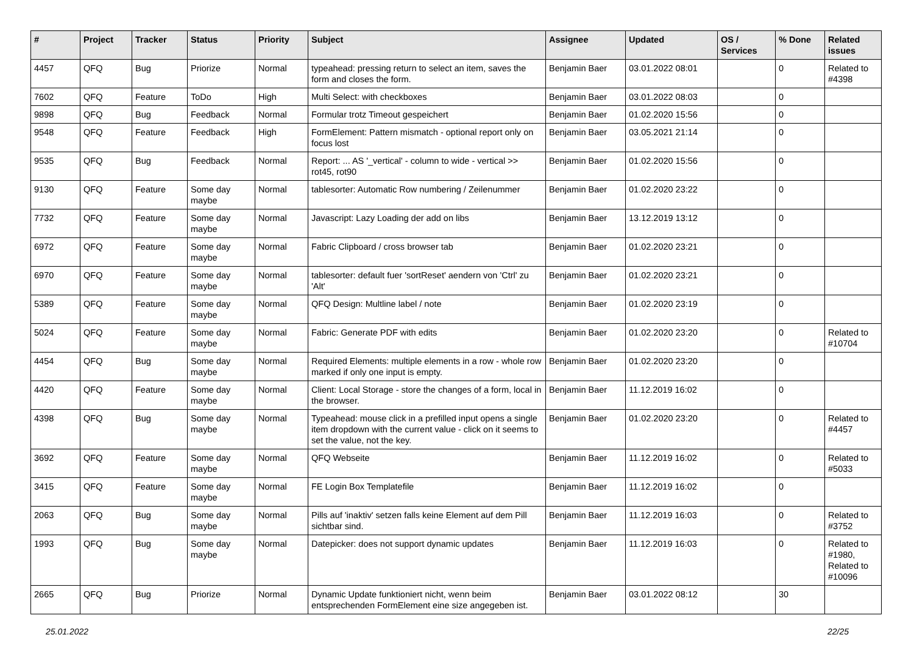| # | Project | Tracker | Status | Priority | Subject | Assignee | Updated | OS / Services | % Done | Related issues |
| --- | --- | --- | --- | --- | --- | --- | --- | --- | --- | --- |
| 4457 | QFQ | Bug | Priorize | Normal | typeahead: pressing return to select an item, saves the form and closes the form. | Benjamin Baer | 03.01.2022 08:01 | | 0 | Related to #4398 |
| 7602 | QFQ | Feature | ToDo | High | Multi Select: with checkboxes | Benjamin Baer | 03.01.2022 08:03 | | 0 | |
| 9898 | QFQ | Bug | Feedback | Normal | Formular trotz Timeout gespeichert | Benjamin Baer | 01.02.2020 15:56 | | 0 | |
| 9548 | QFQ | Feature | Feedback | High | FormElement: Pattern mismatch - optional report only on focus lost | Benjamin Baer | 03.05.2021 21:14 | | 0 | |
| 9535 | QFQ | Bug | Feedback | Normal | Report: ... AS '_vertical' - column to wide - vertical >> rot45, rot90 | Benjamin Baer | 01.02.2020 15:56 | | 0 | |
| 9130 | QFQ | Feature | Some day maybe | Normal | tablesorter: Automatic Row numbering / Zeilenummer | Benjamin Baer | 01.02.2020 23:22 | | 0 | |
| 7732 | QFQ | Feature | Some day maybe | Normal | Javascript: Lazy Loading der add on libs | Benjamin Baer | 13.12.2019 13:12 | | 0 | |
| 6972 | QFQ | Feature | Some day maybe | Normal | Fabric Clipboard / cross browser tab | Benjamin Baer | 01.02.2020 23:21 | | 0 | |
| 6970 | QFQ | Feature | Some day maybe | Normal | tablesorter: default fuer 'sortReset' aendern von 'Ctrl' zu 'Alt' | Benjamin Baer | 01.02.2020 23:21 | | 0 | |
| 5389 | QFQ | Feature | Some day maybe | Normal | QFQ Design: Multline label / note | Benjamin Baer | 01.02.2020 23:19 | | 0 | |
| 5024 | QFQ | Feature | Some day maybe | Normal | Fabric: Generate PDF with edits | Benjamin Baer | 01.02.2020 23:20 | | 0 | Related to #10704 |
| 4454 | QFQ | Bug | Some day maybe | Normal | Required Elements: multiple elements in a row - whole row marked if only one input is empty. | Benjamin Baer | 01.02.2020 23:20 | | 0 | |
| 4420 | QFQ | Feature | Some day maybe | Normal | Client: Local Storage - store the changes of a form, local in the browser. | Benjamin Baer | 11.12.2019 16:02 | | 0 | |
| 4398 | QFQ | Bug | Some day maybe | Normal | Typeahead: mouse click in a prefilled input opens a single item dropdown with the current value - click on it seems to set the value, not the key. | Benjamin Baer | 01.02.2020 23:20 | | 0 | Related to #4457 |
| 3692 | QFQ | Feature | Some day maybe | Normal | QFQ Webseite | Benjamin Baer | 11.12.2019 16:02 | | 0 | Related to #5033 |
| 3415 | QFQ | Feature | Some day maybe | Normal | FE Login Box Templatefile | Benjamin Baer | 11.12.2019 16:02 | | 0 | |
| 2063 | QFQ | Bug | Some day maybe | Normal | Pills auf 'inaktiv' setzen falls keine Element auf dem Pill sichtbar sind. | Benjamin Baer | 11.12.2019 16:03 | | 0 | Related to #3752 |
| 1993 | QFQ | Bug | Some day maybe | Normal | Datepicker: does not support dynamic updates | Benjamin Baer | 11.12.2019 16:03 | | 0 | Related to #1980, Related to #10096 |
| 2665 | QFQ | Bug | Priorize | Normal | Dynamic Update funktioniert nicht, wenn beim entsprechenden FormElement eine size angegeben ist. | Benjamin Baer | 03.01.2022 08:12 | | 30 | |
25.01.2022 22/25